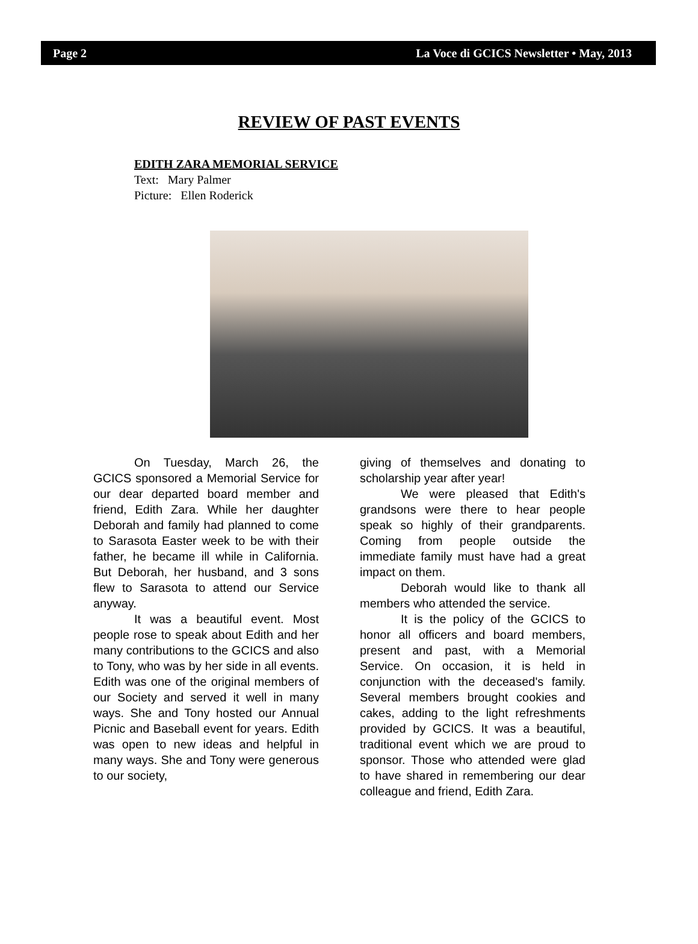Page 2 La Voce di GCICS Newsletter • May, 2013
REVIEW OF PAST EVENTS
EDITH ZARA MEMORIAL SERVICE
Text: Mary Palmer
Picture: Ellen Roderick
On Tuesday, March 26, the GCICS sponsored a Memorial Service for our dear departed board member and friend, Edith Zara. While her daughter Deborah and family had planned to come to Sarasota Easter week to be with their father, he became ill while in California. But Deborah, her husband, and 3 sons flew to Sarasota to attend our Service anyway.
It was a beautiful event. Most people rose to speak about Edith and her many contributions to the GCICS and also to Tony, who was by her side in all events. Edith was one of the original members of our Society and served it well in many ways. She and Tony hosted our Annual Picnic and Baseball event for years. Edith was open to new ideas and helpful in many ways. She and Tony were generous to our society,
giving of themselves and donating to scholarship year after year!
We were pleased that Edith's grandsons were there to hear people speak so highly of their grandparents. Coming from people outside the immediate family must have had a great impact on them.
Deborah would like to thank all members who attended the service.
It is the policy of the GCICS to honor all officers and board members, present and past, with a Memorial Service. On occasion, it is held in conjunction with the deceased's family. Several members brought cookies and cakes, adding to the light refreshments provided by GCICS. It was a beautiful, traditional event which we are proud to sponsor. Those who attended were glad to have shared in remembering our dear colleague and friend, Edith Zara.